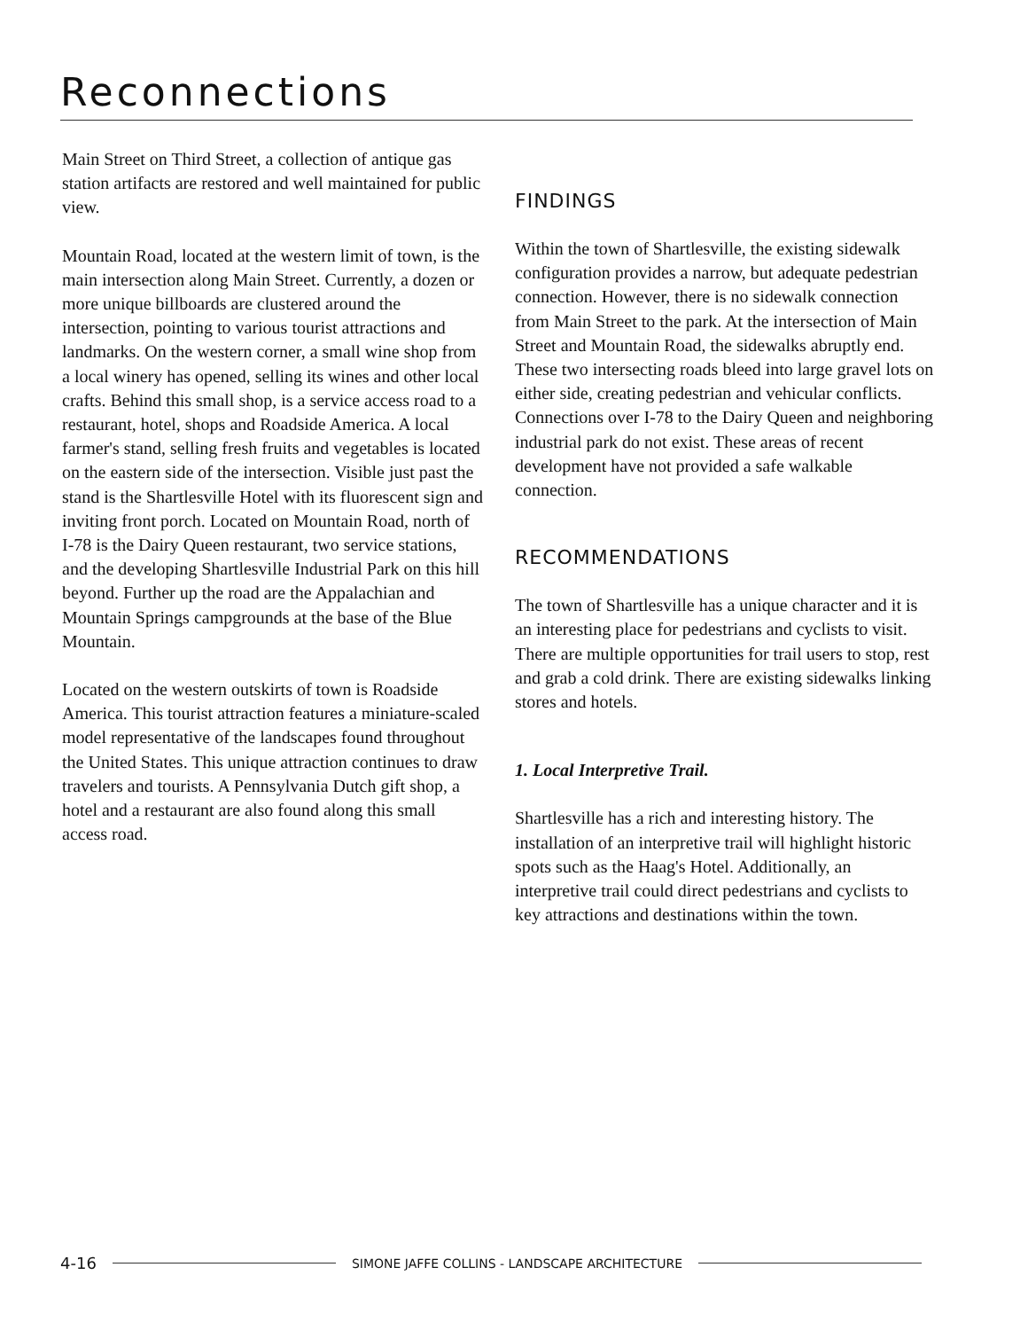Reconnections
Main Street on Third Street, a collection of antique gas station artifacts are restored and well maintained for public view.
Mountain Road, located at the western limit of town, is the main intersection along Main Street. Currently, a dozen or more unique billboards are clustered around the intersection, pointing to various tourist attractions and landmarks. On the western corner, a small wine shop from a local winery has opened, selling its wines and other local crafts. Behind this small shop, is a service access road to a restaurant, hotel, shops and Roadside America. A local farmer's stand, selling fresh fruits and vegetables is located on the eastern side of the intersection. Visible just past the stand is the Shartlesville Hotel with its fluorescent sign and inviting front porch. Located on Mountain Road, north of I-78 is the Dairy Queen restaurant, two service stations, and the developing Shartlesville Industrial Park on this hill beyond. Further up the road are the Appalachian and Mountain Springs campgrounds at the base of the Blue Mountain.
Located on the western outskirts of town is Roadside America. This tourist attraction features a miniature-scaled model representative of the landscapes found throughout the United States. This unique attraction continues to draw travelers and tourists. A Pennsylvania Dutch gift shop, a hotel and a restaurant are also found along this small access road.
FINDINGS
Within the town of Shartlesville, the existing sidewalk configuration provides a narrow, but adequate pedestrian connection. However, there is no sidewalk connection from Main Street to the park. At the intersection of Main Street and Mountain Road, the sidewalks abruptly end. These two intersecting roads bleed into large gravel lots on either side, creating pedestrian and vehicular conflicts. Connections over I-78 to the Dairy Queen and neighboring industrial park do not exist. These areas of recent development have not provided a safe walkable connection.
RECOMMENDATIONS
The town of Shartlesville has a unique character and it is an interesting place for pedestrians and cyclists to visit. There are multiple opportunities for trail users to stop, rest and grab a cold drink. There are existing sidewalks linking stores and hotels.
1. Local Interpretive Trail.
Shartlesville has a rich and interesting history. The installation of an interpretive trail will highlight historic spots such as the Haag's Hotel. Additionally, an interpretive trail could direct pedestrians and cyclists to key attractions and destinations within the town.
4-16 SIMONE JAFFE COLLINS - LANDSCAPE ARCHITECTURE